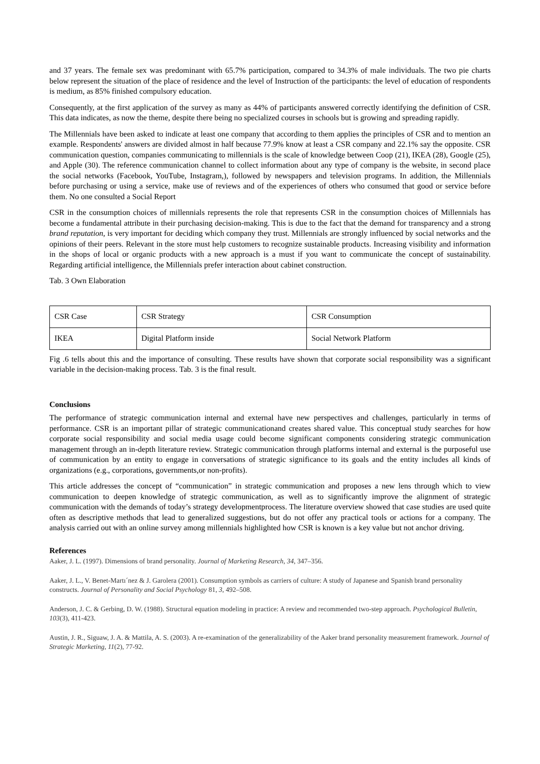and 37 years. The female sex was predominant with 65.7% participation, compared to 34.3% of male individuals. The two pie charts below represent the situation of the place of residence and the level of Instruction of the participants: the level of education of respondents is medium, as 85% finished compulsory education.
Consequently, at the first application of the survey as many as 44% of participants answered correctly identifying the definition of CSR. This data indicates, as now the theme, despite there being no specialized courses in schools but is growing and spreading rapidly.
The Millennials have been asked to indicate at least one company that according to them applies the principles of CSR and to mention an example. Respondents' answers are divided almost in half because 77.9% know at least a CSR company and 22.1% say the opposite. CSR communication question, companies communicating to millennials is the scale of knowledge between Coop (21), IKEA (28), Google (25), and Apple (30). The reference communication channel to collect information about any type of company is the website, in second place the social networks (Facebook, YouTube, Instagram,), followed by newspapers and television programs. In addition, the Millennials before purchasing or using a service, make use of reviews and of the experiences of others who consumed that good or service before them. No one consulted a Social Report
CSR in the consumption choices of millennials represents the role that represents CSR in the consumption choices of Millennials has become a fundamental attribute in their purchasing decision-making. This is due to the fact that the demand for transparency and a strong brand reputation, is very important for deciding which company they trust. Millennials are strongly influenced by social networks and the opinions of their peers. Relevant in the store must help customers to recognize sustainable products. Increasing visibility and information in the shops of local or organic products with a new approach is a must if you want to communicate the concept of sustainability. Regarding artificial intelligence, the Millennials prefer interaction about cabinet construction.
Tab. 3 Own Elaboration
| CSR Case | CSR Strategy | CSR Consumption |
| IKEA | Digital Platform inside | Social Network Platform |
Fig .6 tells about this and the importance of consulting. These results have shown that corporate social responsibility was a significant variable in the decision-making process. Tab. 3 is the final result.
Conclusions
The performance of strategic communication internal and external have new perspectives and challenges, particularly in terms of performance. CSR is an important pillar of strategic communicationand creates shared value. This conceptual study searches for how corporate social responsibility and social media usage could become significant components considering strategic communication management through an in-depth literature review. Strategic communication through platforms internal and external is the purposeful use of communication by an entity to engage in conversations of strategic significance to its goals and the entity includes all kinds of organizations (e.g., corporations, governments,or non-profits).
This article addresses the concept of “communication” in strategic communication and proposes a new lens through which to view communication to deepen knowledge of strategic communication, as well as to significantly improve the alignment of strategic communication with the demands of today’s strategy developmentprocess. The literature overview showed that case studies are used quite often as descriptive methods that lead to generalized suggestions, but do not offer any practical tools or actions for a company. The analysis carried out with an online survey among millennials highlighted how CSR is known is a key value but not anchor driving.
References
Aaker, J. L. (1997). Dimensions of brand personality. Journal of Marketing Research, 34, 347–356.
Aaker, J. L., V. Benet-Martı´nez & J. Garolera (2001). Consumption symbols as carriers of culture: A study of Japanese and Spanish brand personality constructs. Journal of Personality and Social Psychology 81, 3, 492–508.
Anderson, J. C. & Gerbing, D. W. (1988). Structural equation modeling in practice: A review and recommended two-step approach. Psychological Bulletin, 103(3), 411-423.
Austin, J. R., Siguaw, J. A. & Mattila, A. S. (2003). A re-examination of the generalizability of the Aaker brand personality measurement framework. Journal of Strategic Marketing, 11(2), 77-92.